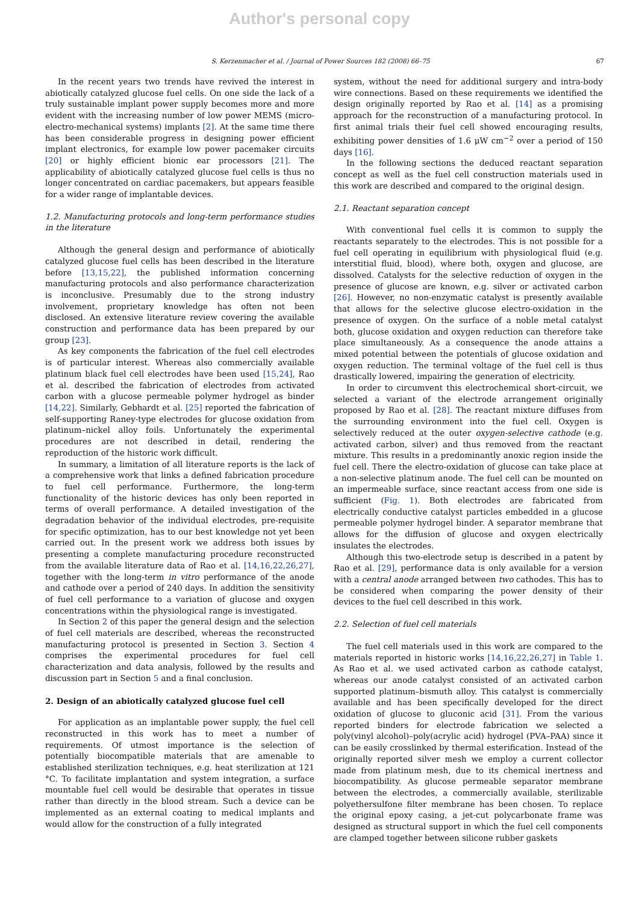Author's personal copy
S. Kerzenmacher et al. / Journal of Power Sources 182 (2008) 66–75 67
In the recent years two trends have revived the interest in abiotically catalyzed glucose fuel cells. On one side the lack of a truly sustainable implant power supply becomes more and more evident with the increasing number of low power MEMS (micro-electro-mechanical systems) implants [2]. At the same time there has been considerable progress in designing power efficient implant electronics, for example low power pacemaker circuits [20] or highly efficient bionic ear processors [21]. The applicability of abiotically catalyzed glucose fuel cells is thus no longer concentrated on cardiac pacemakers, but appears feasible for a wider range of implantable devices.
1.2. Manufacturing protocols and long-term performance studies in the literature
Although the general design and performance of abiotically catalyzed glucose fuel cells has been described in the literature before [13,15,22], the published information concerning manufacturing protocols and also performance characterization is inconclusive. Presumably due to the strong industry involvement, proprietary knowledge has often not been disclosed. An extensive literature review covering the available construction and performance data has been prepared by our group [23].
As key components the fabrication of the fuel cell electrodes is of particular interest. Whereas also commercially available platinum black fuel cell electrodes have been used [15,24], Rao et al. described the fabrication of electrodes from activated carbon with a glucose permeable polymer hydrogel as binder [14,22]. Similarly, Gebhardt et al. [25] reported the fabrication of self-supporting Raney-type electrodes for glucose oxidation from platinum–nickel alloy foils. Unfortunately the experimental procedures are not described in detail, rendering the reproduction of the historic work difficult.
In summary, a limitation of all literature reports is the lack of a comprehensive work that links a defined fabrication procedure to fuel cell performance. Furthermore, the long-term functionality of the historic devices has only been reported in terms of overall performance. A detailed investigation of the degradation behavior of the individual electrodes, pre-requisite for specific optimization, has to our best knowledge not yet been carried out. In the present work we address both issues by presenting a complete manufacturing procedure reconstructed from the available literature data of Rao et al. [14,16,22,26,27], together with the long-term in vitro performance of the anode and cathode over a period of 240 days. In addition the sensitivity of fuel cell performance to a variation of glucose and oxygen concentrations within the physiological range is investigated.
In Section 2 of this paper the general design and the selection of fuel cell materials are described, whereas the reconstructed manufacturing protocol is presented in Section 3. Section 4 comprises the experimental procedures for fuel cell characterization and data analysis, followed by the results and discussion part in Section 5 and a final conclusion.
2. Design of an abiotically catalyzed glucose fuel cell
For application as an implantable power supply, the fuel cell reconstructed in this work has to meet a number of requirements. Of utmost importance is the selection of potentially biocompatible materials that are amenable to established sterilization techniques, e.g. heat sterilization at 121 °C. To facilitate implantation and system integration, a surface mountable fuel cell would be desirable that operates in tissue rather than directly in the blood stream. Such a device can be implemented as an external coating to medical implants and would allow for the construction of a fully integrated
system, without the need for additional surgery and intra-body wire connections. Based on these requirements we identified the design originally reported by Rao et al. [14] as a promising approach for the reconstruction of a manufacturing protocol. In first animal trials their fuel cell showed encouraging results, exhibiting power densities of 1.6 μW cm<sup>−2</sup> over a period of 150 days [16].
In the following sections the deduced reactant separation concept as well as the fuel cell construction materials used in this work are described and compared to the original design.
2.1. Reactant separation concept
With conventional fuel cells it is common to supply the reactants separately to the electrodes. This is not possible for a fuel cell operating in equilibrium with physiological fluid (e.g. interstitial fluid, blood), where both, oxygen and glucose, are dissolved. Catalysts for the selective reduction of oxygen in the presence of glucose are known, e.g. silver or activated carbon [26]. However, no non-enzymatic catalyst is presently available that allows for the selective glucose electro-oxidation in the presence of oxygen. On the surface of a noble metal catalyst both, glucose oxidation and oxygen reduction can therefore take place simultaneously. As a consequence the anode attains a mixed potential between the potentials of glucose oxidation and oxygen reduction. The terminal voltage of the fuel cell is thus drastically lowered, impairing the generation of electricity.
In order to circumvent this electrochemical short-circuit, we selected a variant of the electrode arrangement originally proposed by Rao et al. [28]. The reactant mixture diffuses from the surrounding environment into the fuel cell. Oxygen is selectively reduced at the outer oxygen-selective cathode (e.g. activated carbon, silver) and thus removed from the reactant mixture. This results in a predominantly anoxic region inside the fuel cell. There the electro-oxidation of glucose can take place at a non-selective platinum anode. The fuel cell can be mounted on an impermeable surface, since reactant access from one side is sufficient (Fig. 1). Both electrodes are fabricated from electrically conductive catalyst particles embedded in a glucose permeable polymer hydrogel binder. A separator membrane that allows for the diffusion of glucose and oxygen electrically insulates the electrodes.
Although this two-electrode setup is described in a patent by Rao et al. [29], performance data is only available for a version with a central anode arranged between two cathodes. This has to be considered when comparing the power density of their devices to the fuel cell described in this work.
2.2. Selection of fuel cell materials
The fuel cell materials used in this work are compared to the materials reported in historic works [14,16,22,26,27] in Table 1. As Rao et al. we used activated carbon as cathode catalyst, whereas our anode catalyst consisted of an activated carbon supported platinum–bismuth alloy. This catalyst is commercially available and has been specifically developed for the direct oxidation of glucose to gluconic acid [31]. From the various reported binders for electrode fabrication we selected a poly(vinyl alcohol)–poly(acrylic acid) hydrogel (PVA–PAA) since it can be easily crosslinked by thermal esterification. Instead of the originally reported silver mesh we employ a current collector made from platinum mesh, due to its chemical inertness and biocompatibility. As glucose permeable separator membrane between the electrodes, a commercially available, sterilizable polyethersulfone filter membrane has been chosen. To replace the original epoxy casing, a jet-cut polycarbonate frame was designed as structural support in which the fuel cell components are clamped together between silicone rubber gaskets